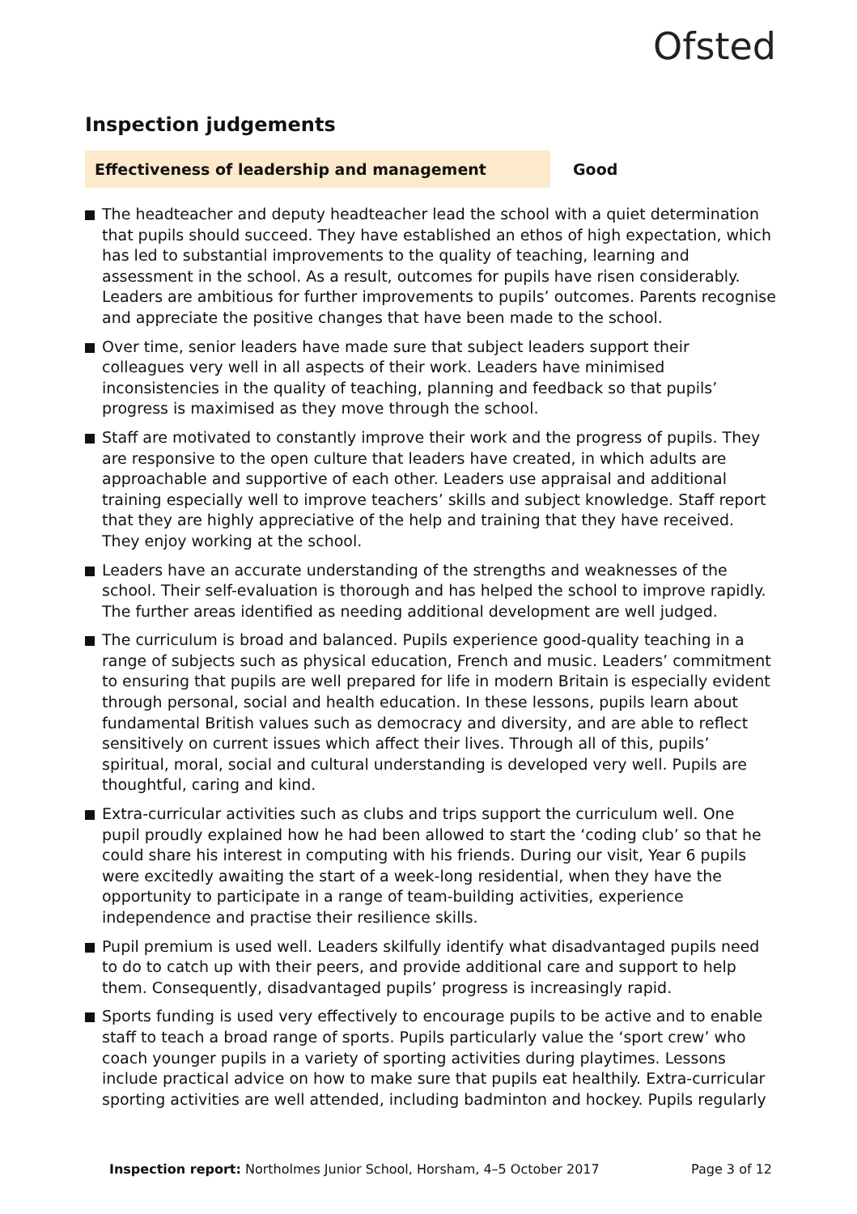Ofsted
Inspection judgements
Effectiveness of leadership and management
Good
The headteacher and deputy headteacher lead the school with a quiet determination that pupils should succeed. They have established an ethos of high expectation, which has led to substantial improvements to the quality of teaching, learning and assessment in the school. As a result, outcomes for pupils have risen considerably. Leaders are ambitious for further improvements to pupils’ outcomes. Parents recognise and appreciate the positive changes that have been made to the school.
Over time, senior leaders have made sure that subject leaders support their colleagues very well in all aspects of their work. Leaders have minimised inconsistencies in the quality of teaching, planning and feedback so that pupils’ progress is maximised as they move through the school.
Staff are motivated to constantly improve their work and the progress of pupils. They are responsive to the open culture that leaders have created, in which adults are approachable and supportive of each other. Leaders use appraisal and additional training especially well to improve teachers’ skills and subject knowledge. Staff report that they are highly appreciative of the help and training that they have received. They enjoy working at the school.
Leaders have an accurate understanding of the strengths and weaknesses of the school. Their self-evaluation is thorough and has helped the school to improve rapidly. The further areas identified as needing additional development are well judged.
The curriculum is broad and balanced. Pupils experience good-quality teaching in a range of subjects such as physical education, French and music. Leaders’ commitment to ensuring that pupils are well prepared for life in modern Britain is especially evident through personal, social and health education. In these lessons, pupils learn about fundamental British values such as democracy and diversity, and are able to reflect sensitively on current issues which affect their lives. Through all of this, pupils’ spiritual, moral, social and cultural understanding is developed very well. Pupils are thoughtful, caring and kind.
Extra-curricular activities such as clubs and trips support the curriculum well. One pupil proudly explained how he had been allowed to start the ‘coding club’ so that he could share his interest in computing with his friends. During our visit, Year 6 pupils were excitedly awaiting the start of a week-long residential, when they have the opportunity to participate in a range of team-building activities, experience independence and practise their resilience skills.
Pupil premium is used well. Leaders skilfully identify what disadvantaged pupils need to do to catch up with their peers, and provide additional care and support to help them. Consequently, disadvantaged pupils’ progress is increasingly rapid.
Sports funding is used very effectively to encourage pupils to be active and to enable staff to teach a broad range of sports. Pupils particularly value the ‘sport crew’ who coach younger pupils in a variety of sporting activities during playtimes. Lessons include practical advice on how to make sure that pupils eat healthily. Extra-curricular sporting activities are well attended, including badminton and hockey. Pupils regularly
Inspection report: Northolmes Junior School, Horsham, 4–5 October 2017
Page 3 of 12